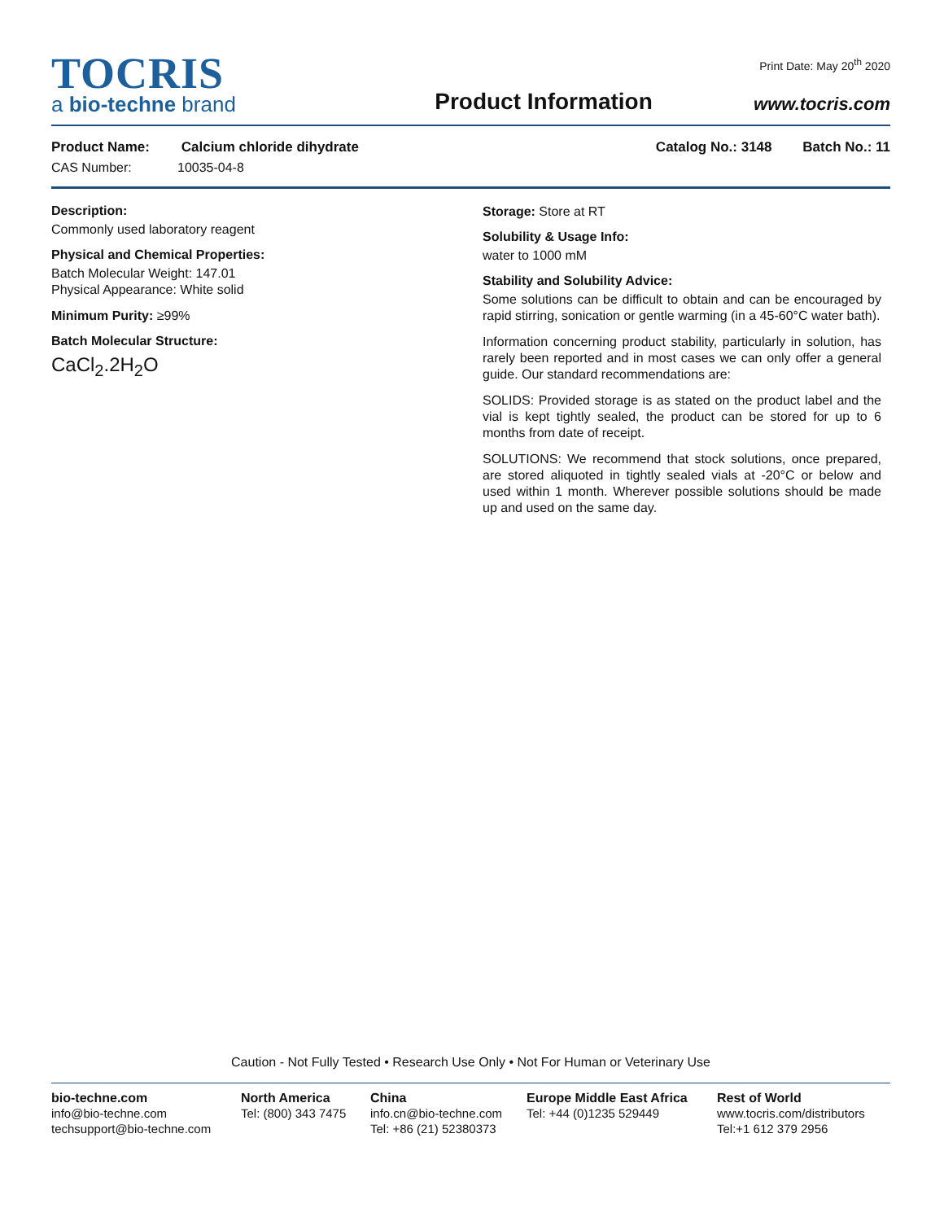TOCRIS
a bio-techne brand
Product Information
Print Date: May 20<sup>th</sup> 2020
www.tocris.com
Product Name: Calcium chloride dihydrate Catalog No.: 3148 Batch No.: 11
CAS Number: 10035-04-8
Description:
Commonly used laboratory reagent
Physical and Chemical Properties:
Batch Molecular Weight: 147.01
Physical Appearance: White solid
Minimum Purity: ≥99%
Batch Molecular Structure:
CaCl<sub>2</sub>.2H<sub>2</sub>O
Storage: Store at RT
Solubility & Usage Info:
water to 1000 mM
Stability and Solubility Advice:
Some solutions can be difficult to obtain and can be encouraged by rapid stirring, sonication or gentle warming (in a 45-60°C water bath).
Information concerning product stability, particularly in solution, has rarely been reported and in most cases we can only offer a general guide. Our standard recommendations are:
SOLIDS: Provided storage is as stated on the product label and the vial is kept tightly sealed, the product can be stored for up to 6 months from date of receipt.
SOLUTIONS: We recommend that stock solutions, once prepared, are stored aliquoted in tightly sealed vials at -20°C or below and used within 1 month. Wherever possible solutions should be made up and used on the same day.
Caution - Not Fully Tested • Research Use Only • Not For Human or Veterinary Use
bio-techne.com
info@bio-techne.com
techsupport@bio-techne.com
North America
Tel: (800) 343 7475
China
info.cn@bio-techne.com
Tel: +86 (21) 52380373
Europe Middle East Africa
Tel: +44 (0)1235 529449
Rest of World
www.tocris.com/distributors
Tel:+1 612 379 2956